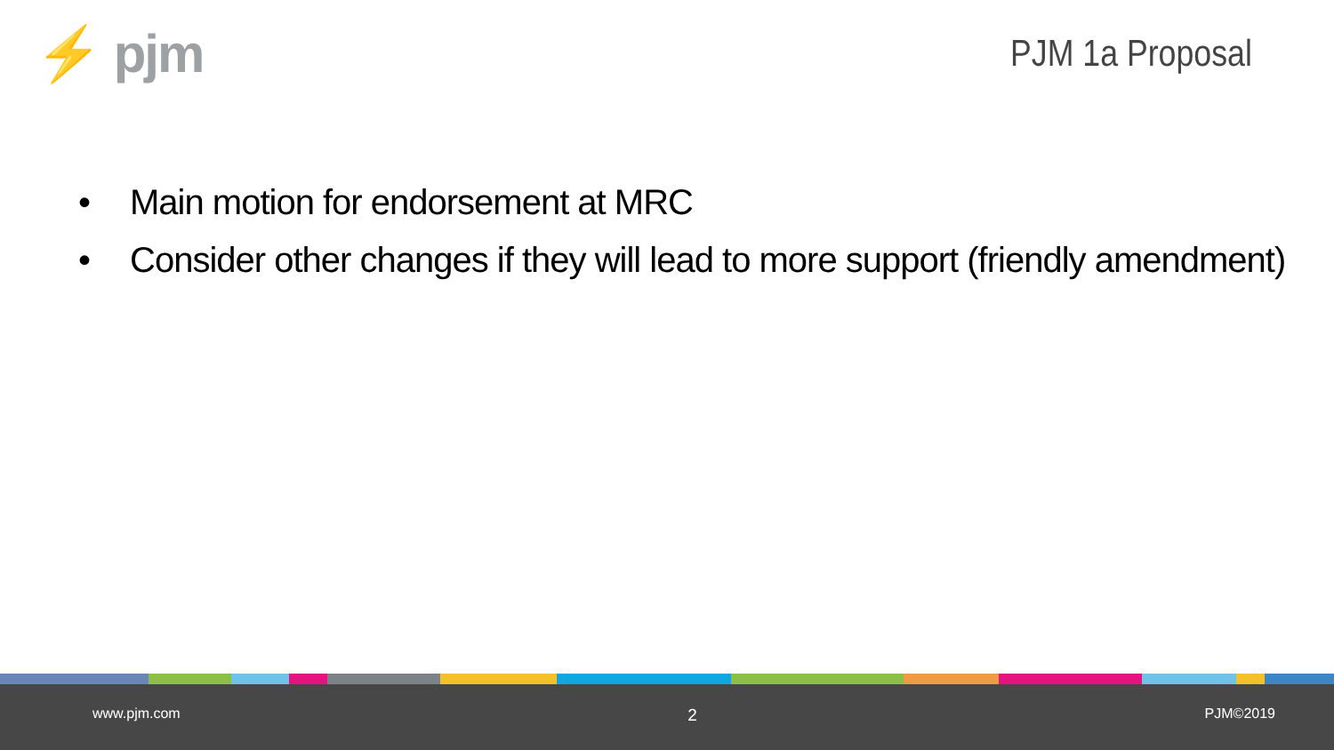⚡ pjm
PJM 1a Proposal
• Main motion for endorsement at MRC
• Consider other changes if they will lead to more support (friendly amendment)
www.pjm.com 2 PJM©2019